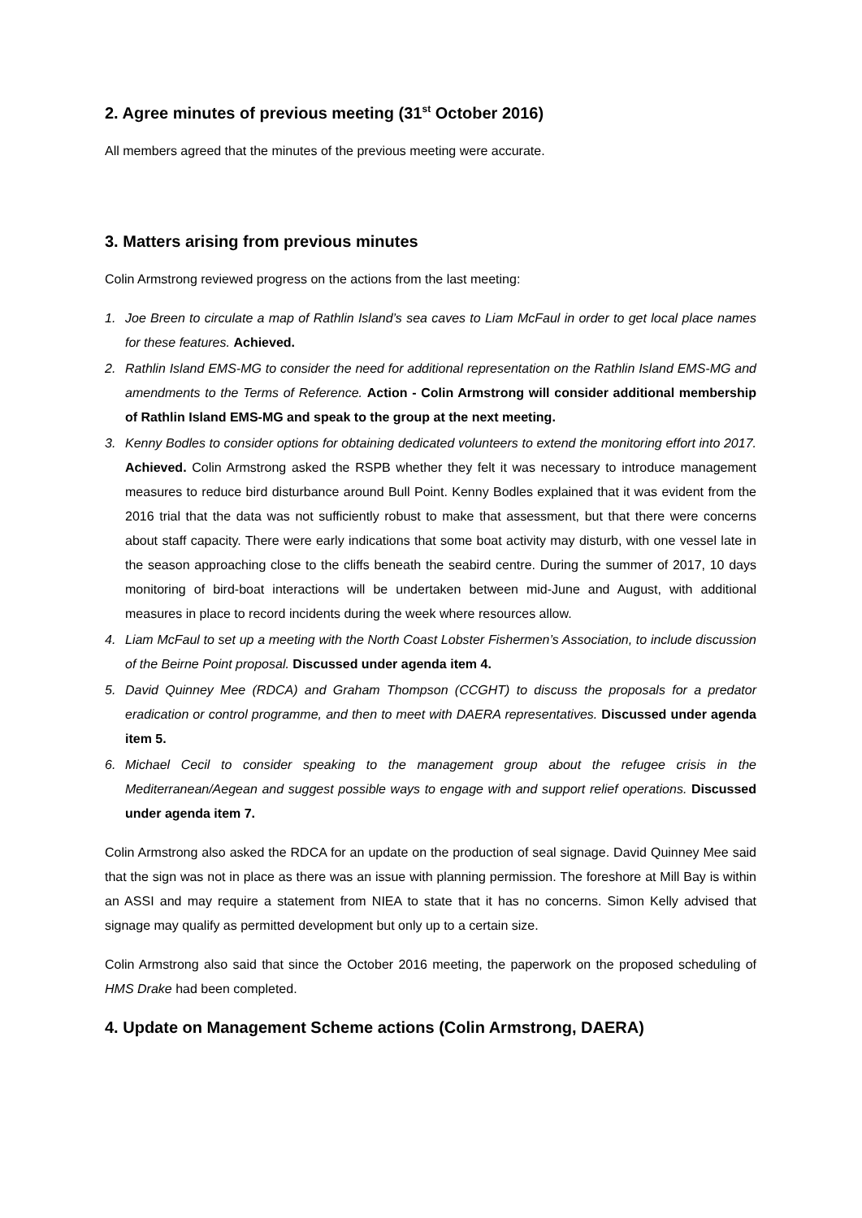2. Agree minutes of previous meeting (31<sup>st</sup> October 2016)
All members agreed that the minutes of the previous meeting were accurate.
3. Matters arising from previous minutes
Colin Armstrong reviewed progress on the actions from the last meeting:
1. Joe Breen to circulate a map of Rathlin Island’s sea caves to Liam McFaul in order to get local place names for these features. Achieved.
2. Rathlin Island EMS-MG to consider the need for additional representation on the Rathlin Island EMS-MG and amendments to the Terms of Reference. Action - Colin Armstrong will consider additional membership of Rathlin Island EMS-MG and speak to the group at the next meeting.
3. Kenny Bodles to consider options for obtaining dedicated volunteers to extend the monitoring effort into 2017. Achieved. Colin Armstrong asked the RSPB whether they felt it was necessary to introduce management measures to reduce bird disturbance around Bull Point. Kenny Bodles explained that it was evident from the 2016 trial that the data was not sufficiently robust to make that assessment, but that there were concerns about staff capacity. There were early indications that some boat activity may disturb, with one vessel late in the season approaching close to the cliffs beneath the seabird centre. During the summer of 2017, 10 days monitoring of bird-boat interactions will be undertaken between mid-June and August, with additional measures in place to record incidents during the week where resources allow.
4. Liam McFaul to set up a meeting with the North Coast Lobster Fishermen’s Association, to include discussion of the Beirne Point proposal. Discussed under agenda item 4.
5. David Quinney Mee (RDCA) and Graham Thompson (CCGHT) to discuss the proposals for a predator eradication or control programme, and then to meet with DAERA representatives. Discussed under agenda item 5.
6. Michael Cecil to consider speaking to the management group about the refugee crisis in the Mediterranean/Aegean and suggest possible ways to engage with and support relief operations. Discussed under agenda item 7.
Colin Armstrong also asked the RDCA for an update on the production of seal signage. David Quinney Mee said that the sign was not in place as there was an issue with planning permission. The foreshore at Mill Bay is within an ASSI and may require a statement from NIEA to state that it has no concerns. Simon Kelly advised that signage may qualify as permitted development but only up to a certain size.
Colin Armstrong also said that since the October 2016 meeting, the paperwork on the proposed scheduling of HMS Drake had been completed.
4. Update on Management Scheme actions (Colin Armstrong, DAERA)